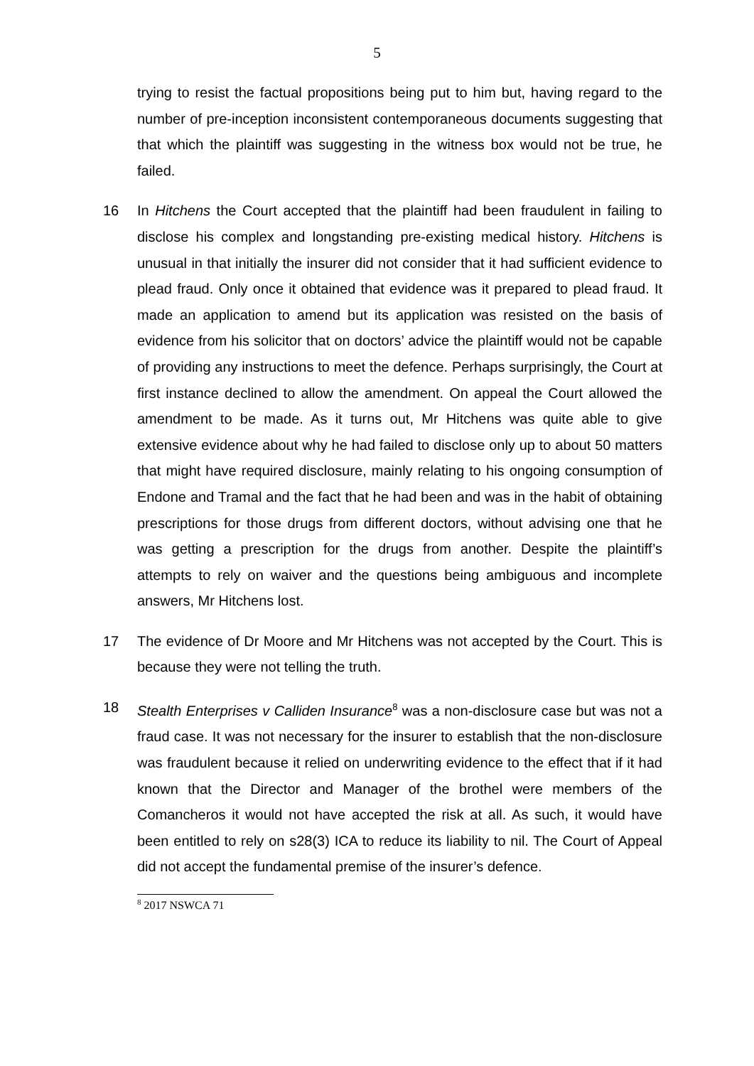5
trying to resist the factual propositions being put to him but, having regard to the number of pre-inception inconsistent contemporaneous documents suggesting that that which the plaintiff was suggesting in the witness box would not be true, he failed.
16 In Hitchens the Court accepted that the plaintiff had been fraudulent in failing to disclose his complex and longstanding pre-existing medical history. Hitchens is unusual in that initially the insurer did not consider that it had sufficient evidence to plead fraud. Only once it obtained that evidence was it prepared to plead fraud. It made an application to amend but its application was resisted on the basis of evidence from his solicitor that on doctors’ advice the plaintiff would not be capable of providing any instructions to meet the defence. Perhaps surprisingly, the Court at first instance declined to allow the amendment. On appeal the Court allowed the amendment to be made. As it turns out, Mr Hitchens was quite able to give extensive evidence about why he had failed to disclose only up to about 50 matters that might have required disclosure, mainly relating to his ongoing consumption of Endone and Tramal and the fact that he had been and was in the habit of obtaining prescriptions for those drugs from different doctors, without advising one that he was getting a prescription for the drugs from another. Despite the plaintiff’s attempts to rely on waiver and the questions being ambiguous and incomplete answers, Mr Hitchens lost.
17 The evidence of Dr Moore and Mr Hitchens was not accepted by the Court. This is because they were not telling the truth.
18 Stealth Enterprises v Calliden Insurance<sup>8</sup> was a non-disclosure case but was not a fraud case. It was not necessary for the insurer to establish that the non-disclosure was fraudulent because it relied on underwriting evidence to the effect that if it had known that the Director and Manager of the brothel were members of the Comancheros it would not have accepted the risk at all. As such, it would have been entitled to rely on s28(3) ICA to reduce its liability to nil. The Court of Appeal did not accept the fundamental premise of the insurer’s defence.
<sup>8</sup> 2017 NSWCA 71